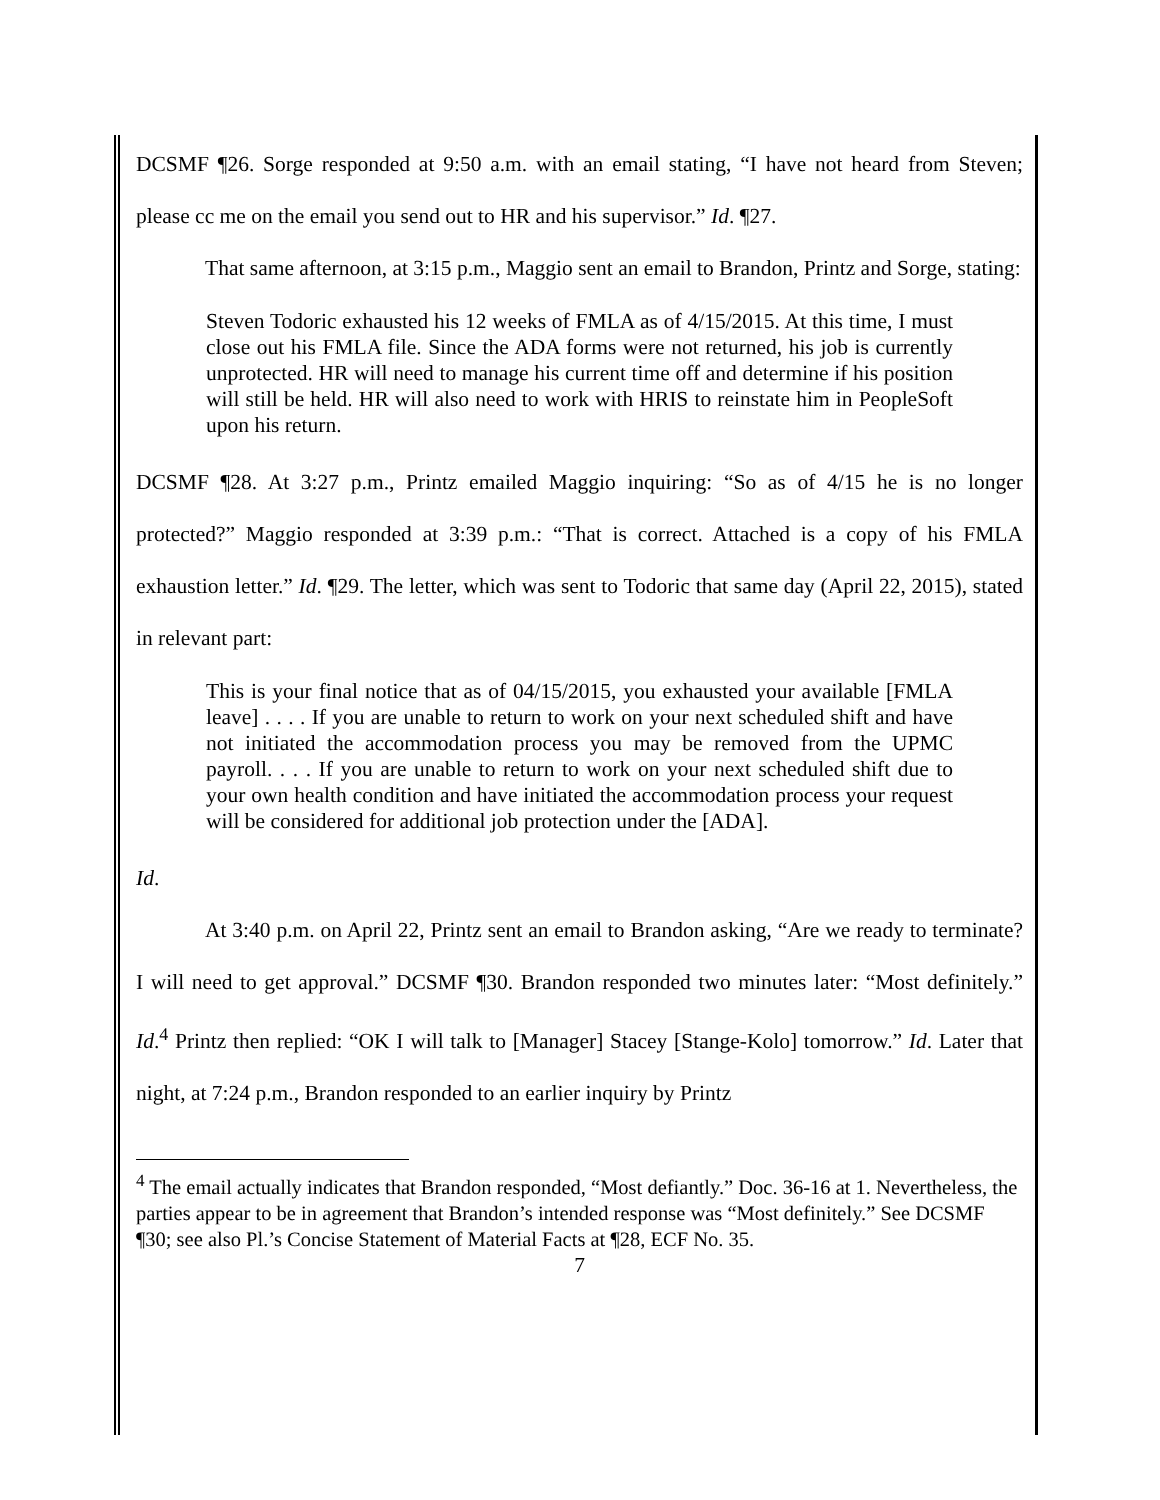DCSMF ¶26. Sorge responded at 9:50 a.m. with an email stating, “I have not heard from Steven; please cc me on the email you send out to HR and his supervisor.” Id. ¶27.
That same afternoon, at 3:15 p.m., Maggio sent an email to Brandon, Printz and Sorge, stating:
Steven Todoric exhausted his 12 weeks of FMLA as of 4/15/2015. At this time, I must close out his FMLA file. Since the ADA forms were not returned, his job is currently unprotected. HR will need to manage his current time off and determine if his position will still be held. HR will also need to work with HRIS to reinstate him in PeopleSoft upon his return.
DCSMF ¶28. At 3:27 p.m., Printz emailed Maggio inquiring: “So as of 4/15 he is no longer protected?” Maggio responded at 3:39 p.m.: “That is correct. Attached is a copy of his FMLA exhaustion letter.” Id. ¶29. The letter, which was sent to Todoric that same day (April 22, 2015), stated in relevant part:
This is your final notice that as of 04/15/2015, you exhausted your available [FMLA leave] . . . . If you are unable to return to work on your next scheduled shift and have not initiated the accommodation process you may be removed from the UPMC payroll. . . . If you are unable to return to work on your next scheduled shift due to your own health condition and have initiated the accommodation process your request will be considered for additional job protection under the [ADA].
Id.
At 3:40 p.m. on April 22, Printz sent an email to Brandon asking, “Are we ready to terminate? I will need to get approval.” DCSMF ¶30. Brandon responded two minutes later: “Most definitely.” Id.<sup>4</sup> Printz then replied: “OK I will talk to [Manager] Stacey [Stange-Kolo] tomorrow.” Id. Later that night, at 7:24 p.m., Brandon responded to an earlier inquiry by Printz
<sup>4</sup> The email actually indicates that Brandon responded, “Most defiantly.” Doc. 36-16 at 1. Nevertheless, the parties appear to be in agreement that Brandon’s intended response was “Most definitely.” See DCSMF ¶30; see also Pl.’s Concise Statement of Material Facts at ¶28, ECF No. 35.
7